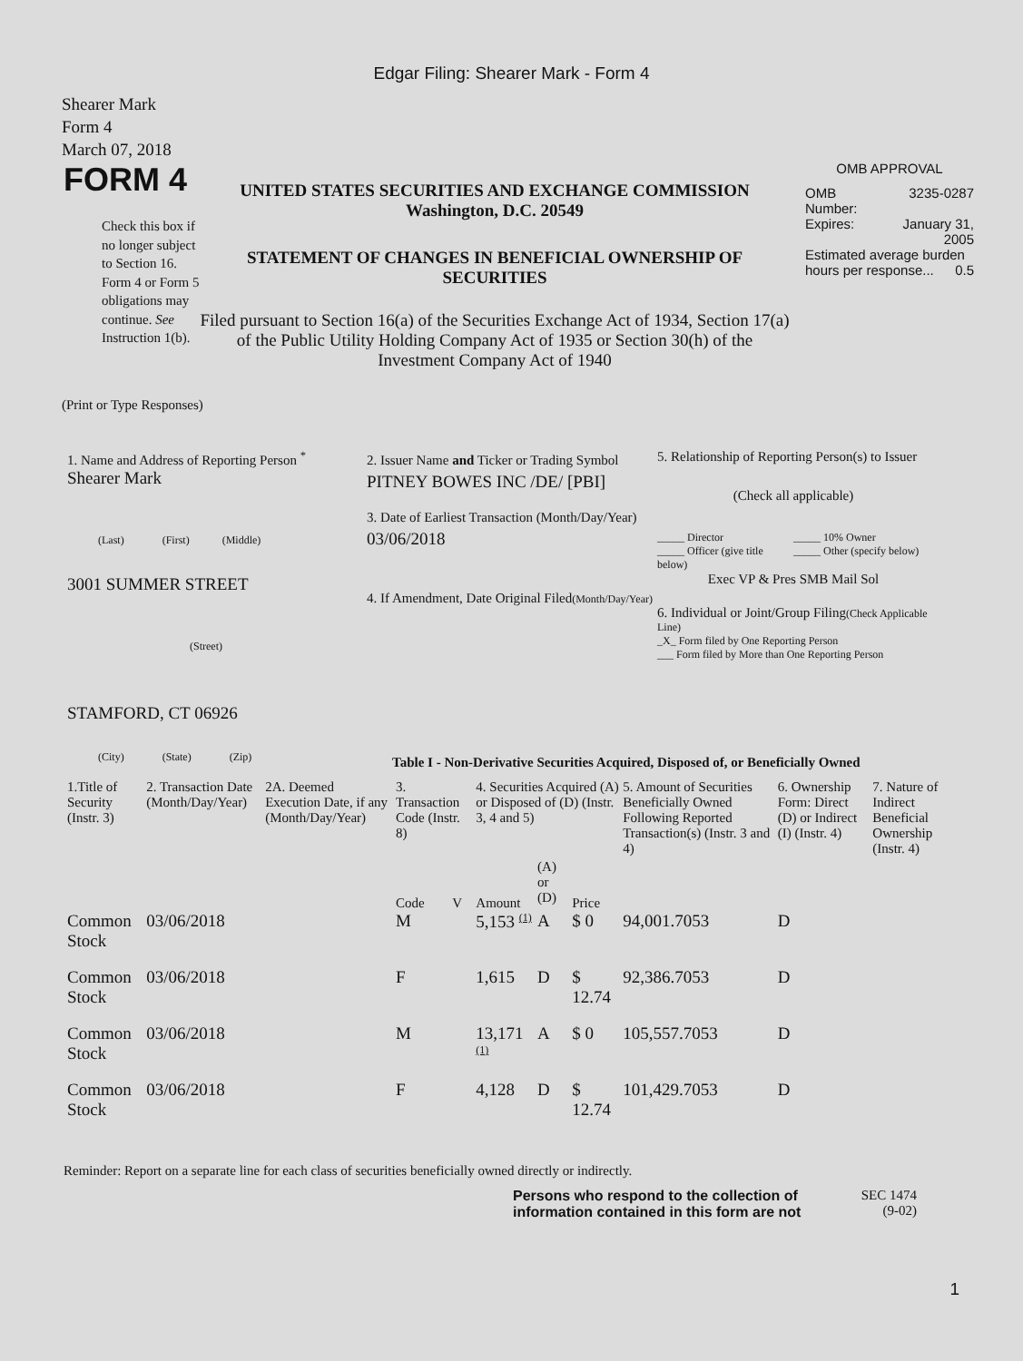Edgar Filing: Shearer Mark - Form 4
Shearer Mark
Form 4
March 07, 2018
FORM 4
Check this box if no longer subject to Section 16. Form 4 or Form 5 obligations may continue. See Instruction 1(b).
UNITED STATES SECURITIES AND EXCHANGE COMMISSION
Washington, D.C. 20549
STATEMENT OF CHANGES IN BENEFICIAL OWNERSHIP OF SECURITIES
Filed pursuant to Section 16(a) of the Securities Exchange Act of 1934, Section 17(a) of the Public Utility Holding Company Act of 1935 or Section 30(h) of the Investment Company Act of 1940
OMB APPROVAL
| OMB Number: | 3235-0287 |
| Expires: | January 31, 2005 |
| Estimated average burden hours per response... 0.5 | |
(Print or Type Responses)
1. Name and Address of Reporting Person <sup>*</sup>
Shearer Mark
(Last) (First) (Middle)
3001 SUMMER STREET
(Street)
STAMFORD, CT 06926
(City) (State) (Zip)
2. Issuer Name and Ticker or Trading Symbol
PITNEY BOWES INC /DE/ [PBI]
3. Date of Earliest Transaction (Month/Day/Year)
03/06/2018
4. If Amendment, Date Original Filed(Month/Day/Year)
5. Relationship of Reporting Person(s) to Issuer
(Check all applicable)
_____ Director
_____ 10% Owner
_____ Officer (give title below)
_____ Other (specify below)
Exec VP & Pres SMB Mail Sol
6. Individual or Joint/Group Filing(Check Applicable Line)
_X_ Form filed by One Reporting Person
___ Form filed by More than One Reporting Person
Table I - Non-Derivative Securities Acquired, Disposed of, or Beneficially Owned
| 1.Title of Security (Instr. 3) | 2. Transaction Date (Month/Day/Year) | 2A. Deemed Execution Date, if any (Month/Day/Year) | 3. Transaction Code (Instr. 8) | | 4. Securities Acquired (A) or Disposed of (D) (Instr. 3, 4 and 5) | | | 5. Amount of Securities Beneficially Owned Following Reported Transaction(s) (Instr. 3 and 4) | 6. Ownership Form: Direct (D) or Indirect (I) (Instr. 4) | 7. Nature of Indirect Beneficial Ownership (Instr. 4) |
| --- | --- | --- | --- | --- | --- | --- | --- | --- | --- | --- |
| | | | Code | V | Amount | (A) or (D) | Price | | | |
| Common Stock | 03/06/2018 | | M | | 5,153 <sup>(1)</sup> | A | $ 0 | 94,001.7053 | D | |
| Common Stock | 03/06/2018 | | F | | 1,615 | D | $ 12.74 | 92,386.7053 | D | |
| Common Stock | 03/06/2018 | | M | | 13,171 <sup>(1)</sup> | A | $ 0 | 105,557.7053 | D | |
| Common Stock | 03/06/2018 | | F | | 4,128 | D | $ 12.74 | 101,429.7053 | D | |
Reminder: Report on a separate line for each class of securities beneficially owned directly or indirectly.
Persons who respond to the collection of information contained in this form are not
SEC 1474
(9-02)
1